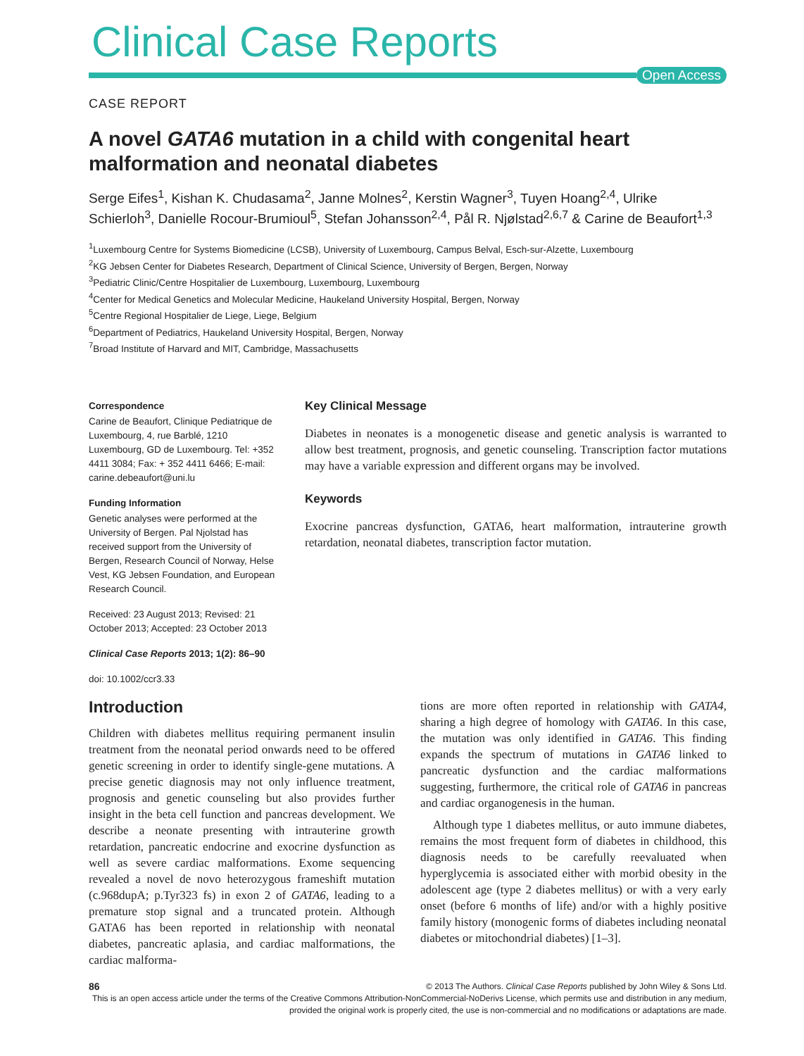Clinical Case Reports
Open Access
CASE REPORT
A novel GATA6 mutation in a child with congenital heart malformation and neonatal diabetes
Serge Eifes<sup>1</sup>, Kishan K. Chudasama<sup>2</sup>, Janne Molnes<sup>2</sup>, Kerstin Wagner<sup>3</sup>, Tuyen Hoang<sup>2,4</sup>, Ulrike Schierloh<sup>3</sup>, Danielle Rocour-Brumioul<sup>5</sup>, Stefan Johansson<sup>2,4</sup>, Pål R. Njølstad<sup>2,6,7</sup> & Carine de Beaufort<sup>1,3</sup>
<sup>1</sup> Luxembourg Centre for Systems Biomedicine (LCSB), University of Luxembourg, Campus Belval, Esch-sur-Alzette, Luxembourg
<sup>2</sup> KG Jebsen Center for Diabetes Research, Department of Clinical Science, University of Bergen, Bergen, Norway
<sup>3</sup> Pediatric Clinic/Centre Hospitalier de Luxembourg, Luxembourg, Luxembourg
<sup>4</sup> Center for Medical Genetics and Molecular Medicine, Haukeland University Hospital, Bergen, Norway
<sup>5</sup> Centre Regional Hospitalier de Liege, Liege, Belgium
<sup>6</sup> Department of Pediatrics, Haukeland University Hospital, Bergen, Norway
<sup>7</sup> Broad Institute of Harvard and MIT, Cambridge, Massachusetts
Correspondence
Carine de Beaufort, Clinique Pediatrique de Luxembourg, 4, rue Barblé, 1210 Luxembourg, GD de Luxembourg. Tel: +352 4411 3084; Fax: + 352 4411 6466; E-mail: carine.debeaufort@uni.lu
Funding Information
Genetic analyses were performed at the University of Bergen. Pal Njolstad has received support from the University of Bergen, Research Council of Norway, Helse Vest, KG Jebsen Foundation, and European Research Council.
Received: 23 August 2013; Revised: 21 October 2013; Accepted: 23 October 2013
Clinical Case Reports 2013; 1(2): 86–90
doi: 10.1002/ccr3.33
Key Clinical Message
Diabetes in neonates is a monogenetic disease and genetic analysis is warranted to allow best treatment, prognosis, and genetic counseling. Transcription factor mutations may have a variable expression and different organs may be involved.
Keywords
Exocrine pancreas dysfunction, GATA6, heart malformation, intrauterine growth retardation, neonatal diabetes, transcription factor mutation.
Introduction
Children with diabetes mellitus requiring permanent insulin treatment from the neonatal period onwards need to be offered genetic screening in order to identify single-gene mutations. A precise genetic diagnosis may not only influence treatment, prognosis and genetic counseling but also provides further insight in the beta cell function and pancreas development. We describe a neonate presenting with intrauterine growth retardation, pancreatic endocrine and exocrine dysfunction as well as severe cardiac malformations. Exome sequencing revealed a novel de novo heterozygous frameshift mutation (c.968dupA; p.Tyr323 fs) in exon 2 of GATA6, leading to a premature stop signal and a truncated protein. Although GATA6 has been reported in relationship with neonatal diabetes, pancreatic aplasia, and cardiac malformations, the cardiac malforma-
tions are more often reported in relationship with GATA4, sharing a high degree of homology with GATA6. In this case, the mutation was only identified in GATA6. This finding expands the spectrum of mutations in GATA6 linked to pancreatic dysfunction and the cardiac malformations suggesting, furthermore, the critical role of GATA6 in pancreas and cardiac organogenesis in the human.
Although type 1 diabetes mellitus, or auto immune diabetes, remains the most frequent form of diabetes in childhood, this diagnosis needs to be carefully reevaluated when hyperglycemia is associated either with morbid obesity in the adolescent age (type 2 diabetes mellitus) or with a very early onset (before 6 months of life) and/or with a highly positive family history (monogenic forms of diabetes including neonatal diabetes or mitochondrial diabetes) [1–3].
86 © 2013 The Authors. Clinical Case Reports published by John Wiley & Sons Ltd.
This is an open access article under the terms of the Creative Commons Attribution-NonCommercial-NoDerivs License, which permits use and distribution in any medium, provided the original work is properly cited, the use is non-commercial and no modifications or adaptations are made.